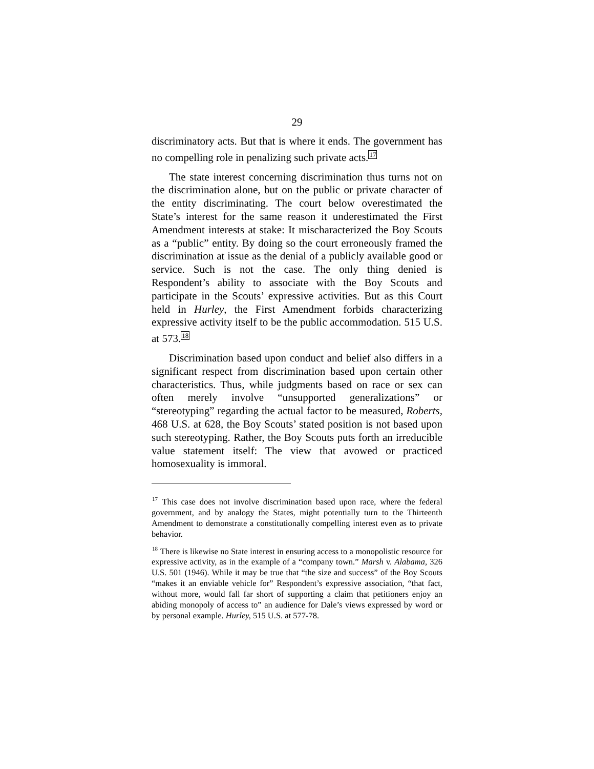29
discriminatory acts. But that is where it ends. The government has no compelling role in penalizing such private acts.<sup>17</sup>
The state interest concerning discrimination thus turns not on the discrimination alone, but on the public or private character of the entity discriminating. The court below overestimated the State’s interest for the same reason it underestimated the First Amendment interests at stake: It mischaracterized the Boy Scouts as a “public” entity. By doing so the court erroneously framed the discrimination at issue as the denial of a publicly available good or service. Such is not the case. The only thing denied is Respondent’s ability to associate with the Boy Scouts and participate in the Scouts’ expressive activities. But as this Court held in Hurley, the First Amendment forbids characterizing expressive activity itself to be the public accommodation. 515 U.S. at 573.<sup>18</sup>
Discrimination based upon conduct and belief also differs in a significant respect from discrimination based upon certain other characteristics. Thus, while judgments based on race or sex can often merely involve “unsupported generalizations” or “stereotyping” regarding the actual factor to be measured, Roberts, 468 U.S. at 628, the Boy Scouts’ stated position is not based upon such stereotyping. Rather, the Boy Scouts puts forth an irreducible value statement itself: The view that avowed or practiced homosexuality is immoral.
<sup>17</sup> This case does not involve discrimination based upon race, where the federal government, and by analogy the States, might potentially turn to the Thirteenth Amendment to demonstrate a constitutionally compelling interest even as to private behavior.
<sup>18</sup> There is likewise no State interest in ensuring access to a monopolistic resource for expressive activity, as in the example of a “company town.” Marsh v. Alabama, 326 U.S. 501 (1946). While it may be true that “the size and success” of the Boy Scouts “makes it an enviable vehicle for” Respondent’s expressive association, “that fact, without more, would fall far short of supporting a claim that petitioners enjoy an abiding monopoly of access to” an audience for Dale’s views expressed by word or by personal example. Hurley, 515 U.S. at 577-78.